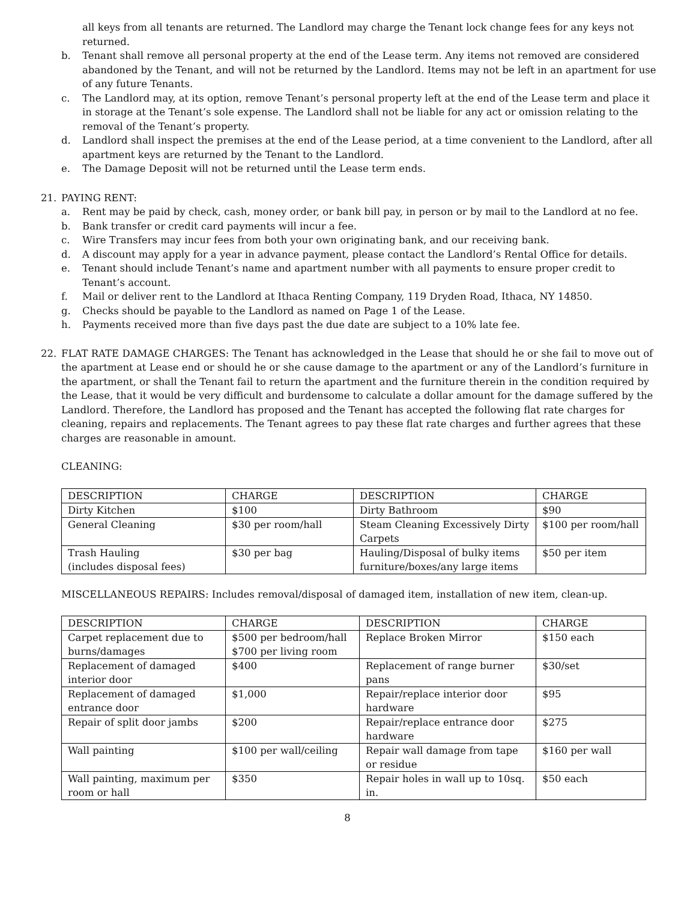all keys from all tenants are returned. The Landlord may charge the Tenant lock change fees for any keys not returned.
b. Tenant shall remove all personal property at the end of the Lease term. Any items not removed are considered abandoned by the Tenant, and will not be returned by the Landlord. Items may not be left in an apartment for use of any future Tenants.
c. The Landlord may, at its option, remove Tenant’s personal property left at the end of the Lease term and place it in storage at the Tenant’s sole expense. The Landlord shall not be liable for any act or omission relating to the removal of the Tenant’s property.
d. Landlord shall inspect the premises at the end of the Lease period, at a time convenient to the Landlord, after all apartment keys are returned by the Tenant to the Landlord.
e. The Damage Deposit will not be returned until the Lease term ends.
21. PAYING RENT:
a. Rent may be paid by check, cash, money order, or bank bill pay, in person or by mail to the Landlord at no fee.
b. Bank transfer or credit card payments will incur a fee.
c. Wire Transfers may incur fees from both your own originating bank, and our receiving bank.
d. A discount may apply for a year in advance payment, please contact the Landlord’s Rental Office for details.
e. Tenant should include Tenant’s name and apartment number with all payments to ensure proper credit to Tenant’s account.
f. Mail or deliver rent to the Landlord at Ithaca Renting Company, 119 Dryden Road, Ithaca, NY 14850.
g. Checks should be payable to the Landlord as named on Page 1 of the Lease.
h. Payments received more than five days past the due date are subject to a 10% late fee.
22. FLAT RATE DAMAGE CHARGES: The Tenant has acknowledged in the Lease that should he or she fail to move out of the apartment at Lease end or should he or she cause damage to the apartment or any of the Landlord’s furniture in the apartment, or shall the Tenant fail to return the apartment and the furniture therein in the condition required by the Lease, that it would be very difficult and burdensome to calculate a dollar amount for the damage suffered by the Landlord. Therefore, the Landlord has proposed and the Tenant has accepted the following flat rate charges for cleaning, repairs and replacements. The Tenant agrees to pay these flat rate charges and further agrees that these charges are reasonable in amount.
CLEANING:
| DESCRIPTION | CHARGE | DESCRIPTION | CHARGE |
| Dirty Kitchen | $100 | Dirty Bathroom | $90 |
| General Cleaning | $30 per room/hall | Steam Cleaning Excessively Dirty Carpets | $100 per room/hall |
| Trash Hauling (includes disposal fees) | $30 per bag | Hauling/Disposal of bulky items furniture/boxes/any large items | $50 per item |
MISCELLANEOUS REPAIRS: Includes removal/disposal of damaged item, installation of new item, clean-up.
| DESCRIPTION | CHARGE | DESCRIPTION | CHARGE |
| Carpet replacement due to burns/damages | $500 per bedroom/hall $700 per living room | Replace Broken Mirror | $150 each |
| Replacement of damaged interior door | $400 | Replacement of range burner pans | $30/set |
| Replacement of damaged entrance door | $1,000 | Repair/replace interior door hardware | $95 |
| Repair of split door jambs | $200 | Repair/replace entrance door hardware | $275 |
| Wall painting | $100 per wall/ceiling | Repair wall damage from tape or residue | $160 per wall |
| Wall painting, maximum per room or hall | $350 | Repair holes in wall up to 10sq. in. | $50 each |
8